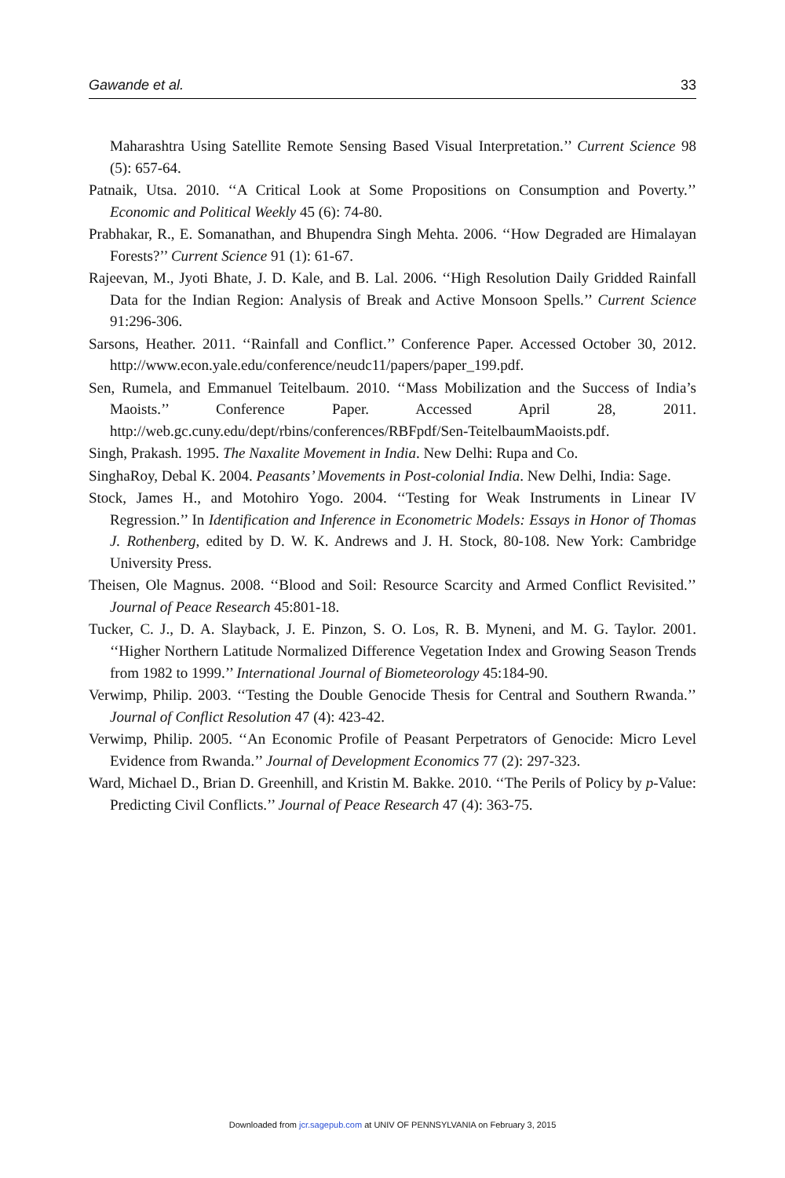Gawande et al. 33
Maharashtra Using Satellite Remote Sensing Based Visual Interpretation.’’ Current Science 98 (5): 657-64.
Patnaik, Utsa. 2010. ‘‘A Critical Look at Some Propositions on Consumption and Poverty.’’ Economic and Political Weekly 45 (6): 74-80.
Prabhakar, R., E. Somanathan, and Bhupendra Singh Mehta. 2006. ‘‘How Degraded are Himalayan Forests?’’ Current Science 91 (1): 61-67.
Rajeevan, M., Jyoti Bhate, J. D. Kale, and B. Lal. 2006. ‘‘High Resolution Daily Gridded Rainfall Data for the Indian Region: Analysis of Break and Active Monsoon Spells.’’ Current Science 91:296-306.
Sarsons, Heather. 2011. ‘‘Rainfall and Conflict.’’ Conference Paper. Accessed October 30, 2012. http://www.econ.yale.edu/conference/neudc11/papers/paper_199.pdf.
Sen, Rumela, and Emmanuel Teitelbaum. 2010. ‘‘Mass Mobilization and the Success of India’s Maoists.’’ Conference Paper. Accessed April 28, 2011. http://web.gc.cuny.edu/dept/rbins/conferences/RBFpdf/Sen-TeitelbaumMaoists.pdf.
Singh, Prakash. 1995. The Naxalite Movement in India. New Delhi: Rupa and Co.
SinghaRoy, Debal K. 2004. Peasants’ Movements in Post-colonial India. New Delhi, India: Sage.
Stock, James H., and Motohiro Yogo. 2004. ‘‘Testing for Weak Instruments in Linear IV Regression.’’ In Identification and Inference in Econometric Models: Essays in Honor of Thomas J. Rothenberg, edited by D. W. K. Andrews and J. H. Stock, 80-108. New York: Cambridge University Press.
Theisen, Ole Magnus. 2008. ‘‘Blood and Soil: Resource Scarcity and Armed Conflict Revisited.’’ Journal of Peace Research 45:801-18.
Tucker, C. J., D. A. Slayback, J. E. Pinzon, S. O. Los, R. B. Myneni, and M. G. Taylor. 2001. ‘‘Higher Northern Latitude Normalized Difference Vegetation Index and Growing Season Trends from 1982 to 1999.’’ International Journal of Biometeorology 45:184-90.
Verwimp, Philip. 2003. ‘‘Testing the Double Genocide Thesis for Central and Southern Rwanda.’’ Journal of Conflict Resolution 47 (4): 423-42.
Verwimp, Philip. 2005. ‘‘An Economic Profile of Peasant Perpetrators of Genocide: Micro Level Evidence from Rwanda.’’ Journal of Development Economics 77 (2): 297-323.
Ward, Michael D., Brian D. Greenhill, and Kristin M. Bakke. 2010. ‘‘The Perils of Policy by p-Value: Predicting Civil Conflicts.’’ Journal of Peace Research 47 (4): 363-75.
Downloaded from jcr.sagepub.com at UNIV OF PENNSYLVANIA on February 3, 2015